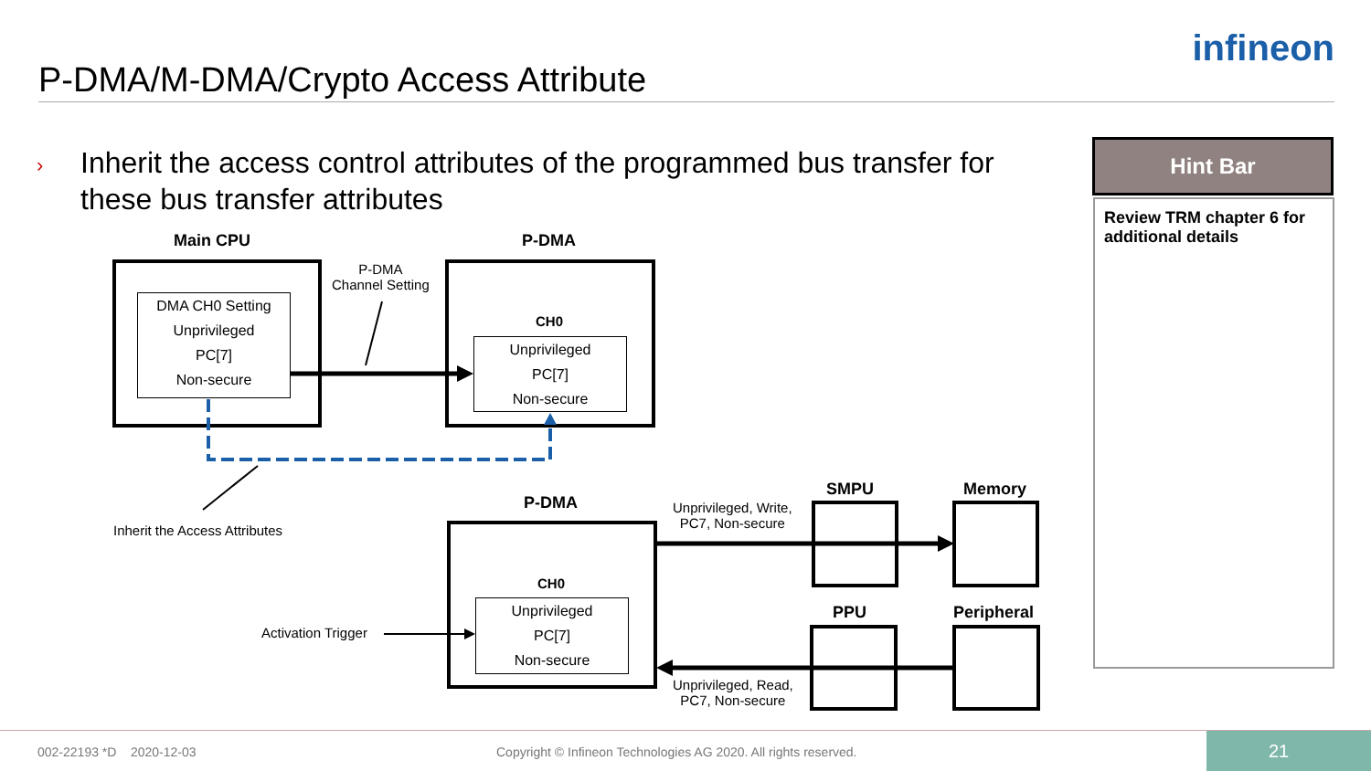P-DMA/M-DMA/Crypto Access Attribute
infineon
›
Inherit the access control attributes of the programmed bus transfer for
these bus transfer attributes
Hint Bar
Review TRM chapter 6 for additional details
Main CPU P-DMA
DMA CH0 Setting
Unprivileged
PC[7]
Non-secure
P-DMA
Channel Setting
CH0
Unprivileged
PC[7]
Non-secure
Inherit the Access Attributes
P-DMA
CH0
Unprivileged
PC[7]
Non-secure
Activation Trigger
Unprivileged, Write,
PC7, Non-secure
Unprivileged, Read,
PC7, Non-secure
SMPU Memory
PPU Peripheral
002-22193 *D 2020-12-03 Copyright © Infineon Technologies AG 2020. All rights reserved. 21